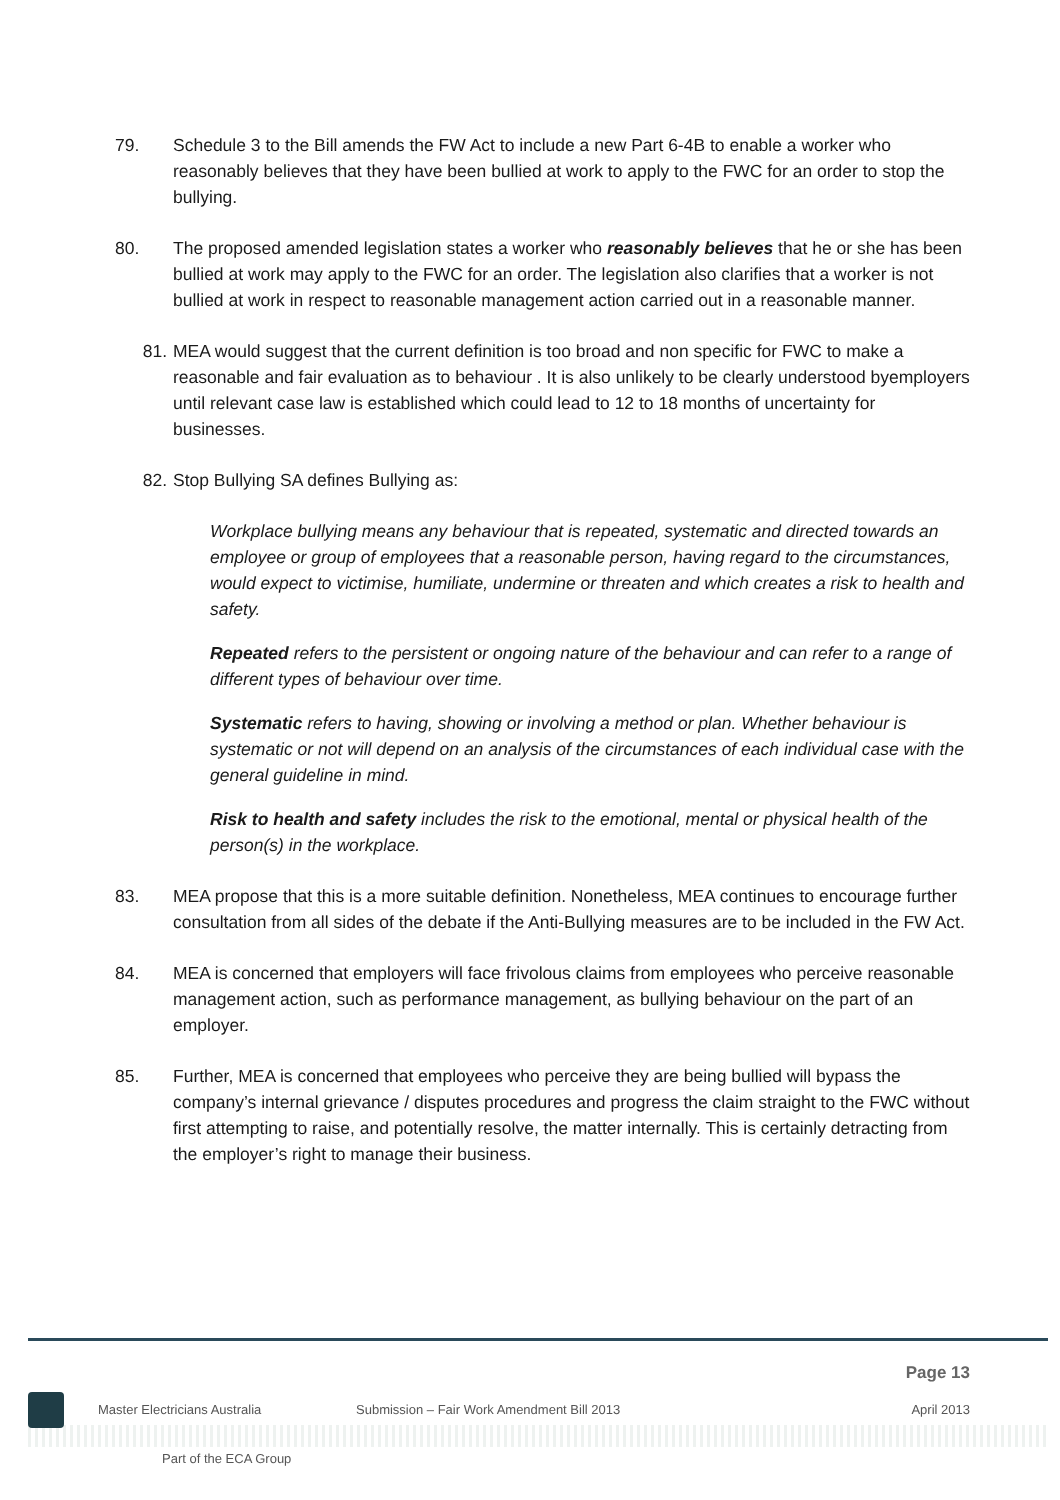79. Schedule 3 to the Bill amends the FW Act to include a new Part 6-4B to enable a worker who reasonably believes that they have been bullied at work to apply to the FWC for an order to stop the bullying.
80. The proposed amended legislation states a worker who reasonably believes that he or she has been bullied at work may apply to the FWC for an order. The legislation also clarifies that a worker is not bullied at work in respect to reasonable management action carried out in a reasonable manner.
81. MEA would suggest that the current definition is too broad and non specific for FWC to make a reasonable and fair evaluation as to behaviour . It is also unlikely to be clearly understood byemployers until relevant case law is established which could lead to 12 to 18 months of uncertainty for businesses.
82. Stop Bullying SA defines Bullying as:
Workplace bullying means any behaviour that is repeated, systematic and directed towards an employee or group of employees that a reasonable person, having regard to the circumstances, would expect to victimise, humiliate, undermine or threaten and which creates a risk to health and safety.
Repeated refers to the persistent or ongoing nature of the behaviour and can refer to a range of different types of behaviour over time.
Systematic refers to having, showing or involving a method or plan. Whether behaviour is systematic or not will depend on an analysis of the circumstances of each individual case with the general guideline in mind.
Risk to health and safety includes the risk to the emotional, mental or physical health of the person(s) in the workplace.
83. MEA propose that this is a more suitable definition. Nonetheless, MEA continues to encourage further consultation from all sides of the debate if the Anti-Bullying measures are to be included in the FW Act.
84. MEA is concerned that employers will face frivolous claims from employees who perceive reasonable management action, such as performance management, as bullying behaviour on the part of an employer.
85. Further, MEA is concerned that employees who perceive they are being bullied will bypass the company’s internal grievance / disputes procedures and progress the claim straight to the FWC without first attempting to raise, and potentially resolve, the matter internally. This is certainly detracting from the employer’s right to manage their business.
Page 13
Master Electricians Australia
Submission – Fair Work Amendment Bill 2013
April 2013
Part of the ECA Group